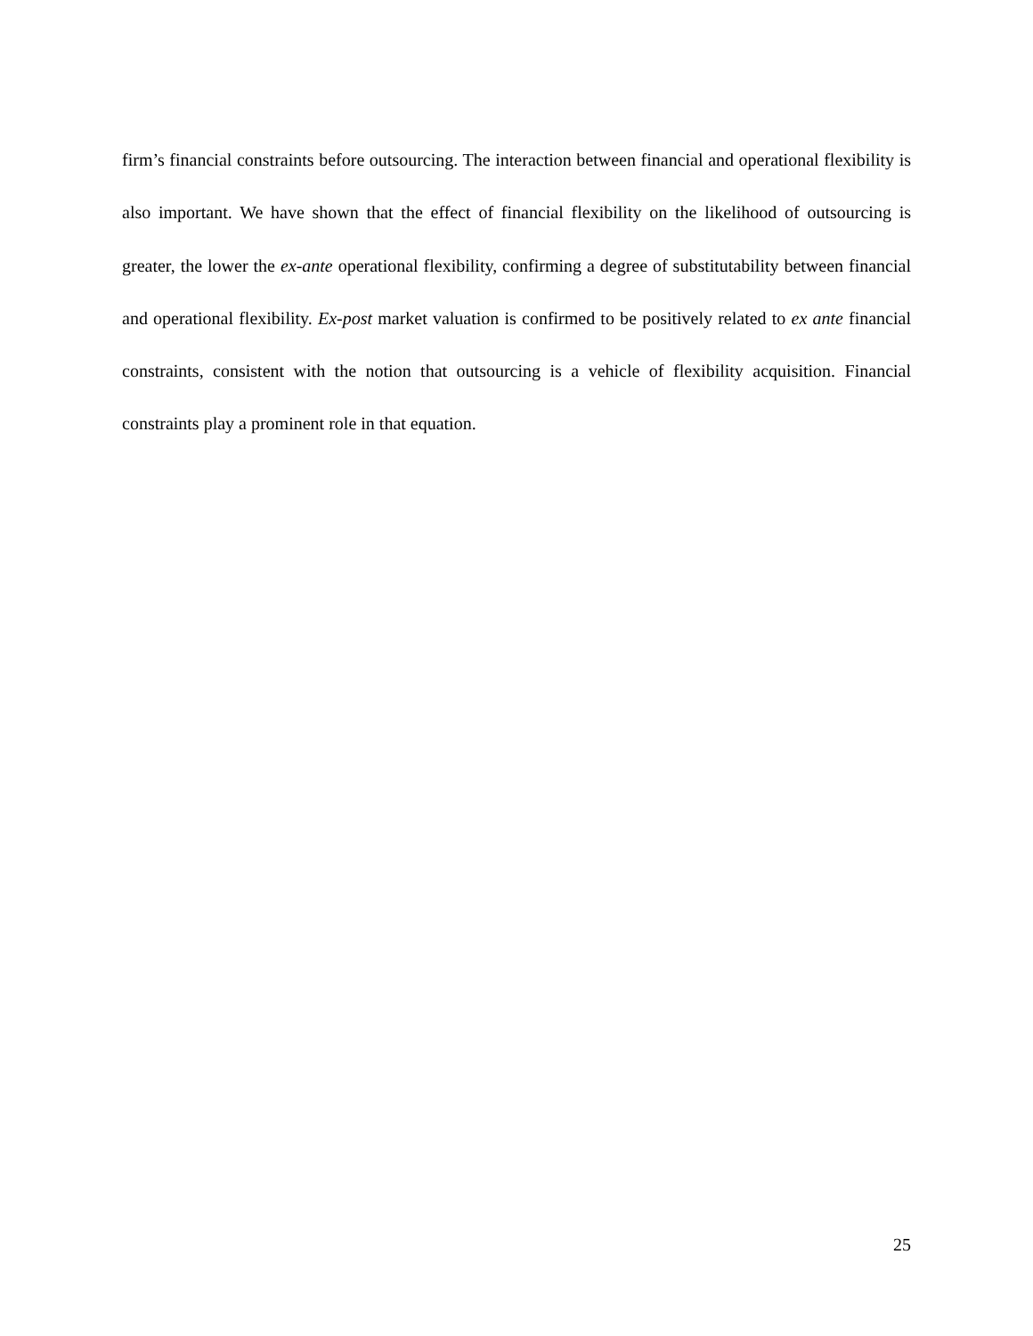firm’s financial constraints before outsourcing. The interaction between financial and operational flexibility is also important. We have shown that the effect of financial flexibility on the likelihood of outsourcing is greater, the lower the ex-ante operational flexibility, confirming a degree of substitutability between financial and operational flexibility. Ex-post market valuation is confirmed to be positively related to ex ante financial constraints, consistent with the notion that outsourcing is a vehicle of flexibility acquisition. Financial constraints play a prominent role in that equation.
25